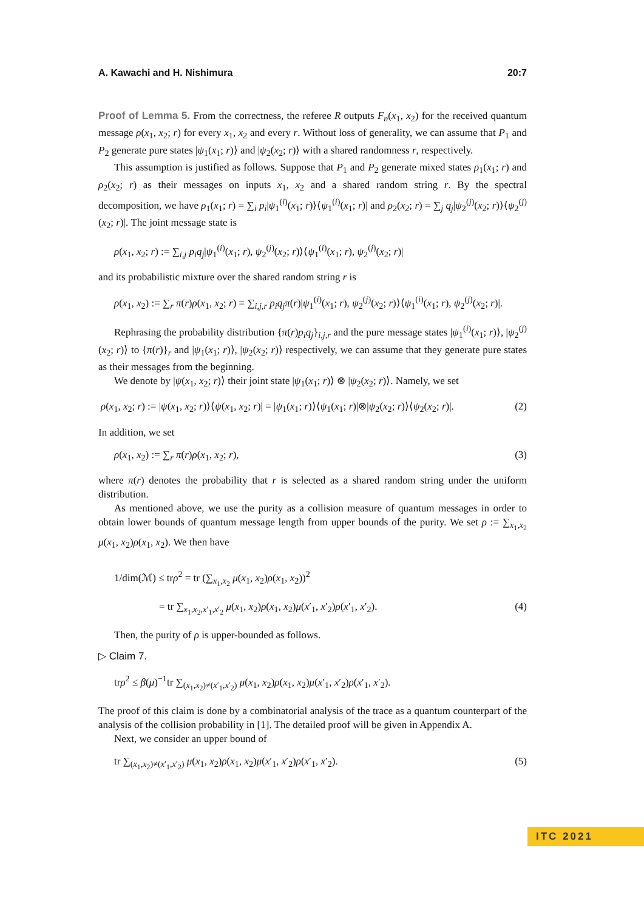A. Kawachi and H. Nishimura 20:7
Proof of Lemma 5. From the correctness, the referee R outputs F<sub>n</sub>(x<sub>1</sub>, x<sub>2</sub>) for the received quantum message ρ(x<sub>1</sub>, x<sub>2</sub>; r) for every x<sub>1</sub>, x<sub>2</sub> and every r. Without loss of generality, we can assume that P<sub>1</sub> and P<sub>2</sub> generate pure states |ψ<sub>1</sub>(x<sub>1</sub>; r)⟩ and |ψ<sub>2</sub>(x<sub>2</sub>; r)⟩ with a shared randomness r, respectively.
This assumption is justified as follows. Suppose that P<sub>1</sub> and P<sub>2</sub> generate mixed states ρ<sub>1</sub>(x<sub>1</sub>; r) and ρ<sub>2</sub>(x<sub>2</sub>; r) as their messages on inputs x<sub>1</sub>, x<sub>2</sub> and a shared random string r. By the spectral decomposition, we have ρ<sub>1</sub>(x<sub>1</sub>; r) = ∑<sub>i</sub> p<sub>i</sub>|ψ<sub>1</sub><sup>(i)</sup>(x<sub>1</sub>; r)⟩⟨ψ<sub>1</sub><sup>(i)</sup>(x<sub>1</sub>; r)| and ρ<sub>2</sub>(x<sub>2</sub>; r) = ∑<sub>j</sub> q<sub>j</sub>|ψ<sub>2</sub><sup>(j)</sup>(x<sub>2</sub>; r)⟩⟨ψ<sub>2</sub><sup>(j)</sup>(x<sub>2</sub>; r)|. The joint message state is
ρ(x<sub>1</sub>, x<sub>2</sub>; r) := ∑<sub>i,j</sub> p<sub>i</sub>q<sub>j</sub>|ψ<sub>1</sub><sup>(i)</sup>(x<sub>1</sub>; r), ψ<sub>2</sub><sup>(j)</sup>(x<sub>2</sub>; r)⟩⟨ψ<sub>1</sub><sup>(i)</sup>(x<sub>1</sub>; r), ψ<sub>2</sub><sup>(j)</sup>(x<sub>2</sub>; r)|
and its probabilistic mixture over the shared random string r is
ρ(x<sub>1</sub>, x<sub>2</sub>) := ∑<sub>r</sub> π(r)ρ(x<sub>1</sub>, x<sub>2</sub>; r) = ∑<sub>i,j,r</sub> p<sub>i</sub>q<sub>j</sub>π(r)|ψ<sub>1</sub><sup>(i)</sup>(x<sub>1</sub>; r), ψ<sub>2</sub><sup>(j)</sup>(x<sub>2</sub>; r)⟩⟨ψ<sub>1</sub><sup>(i)</sup>(x<sub>1</sub>; r), ψ<sub>2</sub><sup>(j)</sup>(x<sub>2</sub>; r)|.
Rephrasing the probability distribution {π(r)p<sub>i</sub>q<sub>j</sub>}<sub>i,j,r</sub> and the pure message states |ψ<sub>1</sub><sup>(i)</sup>(x<sub>1</sub>; r)⟩, |ψ<sub>2</sub><sup>(j)</sup>(x<sub>2</sub>; r)⟩ to {π(r)}<sub>r</sub> and |ψ<sub>1</sub>(x<sub>1</sub>; r)⟩, |ψ<sub>2</sub>(x<sub>2</sub>; r)⟩ respectively, we can assume that they generate pure states as their messages from the beginning.
We denote by |ψ(x<sub>1</sub>, x<sub>2</sub>; r)⟩ their joint state |ψ<sub>1</sub>(x<sub>1</sub>; r)⟩ ⊗ |ψ<sub>2</sub>(x<sub>2</sub>; r)⟩. Namely, we set
ρ(x<sub>1</sub>, x<sub>2</sub>; r) := |ψ(x<sub>1</sub>, x<sub>2</sub>; r)⟩⟨ψ(x<sub>1</sub>, x<sub>2</sub>; r)| = |ψ<sub>1</sub>(x<sub>1</sub>; r)⟩⟨ψ<sub>1</sub>(x<sub>1</sub>; r)|⊗|ψ<sub>2</sub>(x<sub>2</sub>; r)⟩⟨ψ<sub>2</sub>(x<sub>2</sub>; r)|. (2)
In addition, we set
ρ(x<sub>1</sub>, x<sub>2</sub>) := ∑<sub>r</sub> π(r)ρ(x<sub>1</sub>, x<sub>2</sub>; r), (3)
where π(r) denotes the probability that r is selected as a shared random string under the uniform distribution.
As mentioned above, we use the purity as a collision measure of quantum messages in order to obtain lower bounds of quantum message length from upper bounds of the purity. We set ρ := ∑<sub>x<sub>1</sub>,x<sub>2</sub></sub> μ(x<sub>1</sub>, x<sub>2</sub>)ρ(x<sub>1</sub>, x<sub>2</sub>). We then have
1/dim(ℳ) ≤ trρ<sup>2</sup> = tr (∑<sub>x<sub>1</sub>,x<sub>2</sub></sub> μ(x<sub>1</sub>, x<sub>2</sub>)ρ(x<sub>1</sub>, x<sub>2</sub>))<sup>2</sup>
= tr ∑<sub>x<sub>1</sub>,x<sub>2</sub>,x′<sub>1</sub>,x′<sub>2</sub></sub> μ(x<sub>1</sub>, x<sub>2</sub>)ρ(x<sub>1</sub>, x<sub>2</sub>)μ(x′<sub>1</sub>, x′<sub>2</sub>)ρ(x′<sub>1</sub>, x′<sub>2</sub>). (4)
Then, the purity of ρ is upper-bounded as follows.
▷ Claim 7.
trρ<sup>2</sup> ≤ β(μ)<sup>−1</sup>tr ∑<sub>(x<sub>1</sub>,x<sub>2</sub>)≠(x′<sub>1</sub>,x′<sub>2</sub>)</sub> μ(x<sub>1</sub>, x<sub>2</sub>)ρ(x<sub>1</sub>, x<sub>2</sub>)μ(x′<sub>1</sub>, x′<sub>2</sub>)ρ(x′<sub>1</sub>, x′<sub>2</sub>).
The proof of this claim is done by a combinatorial analysis of the trace as a quantum counterpart of the analysis of the collision probability in [1]. The detailed proof will be given in Appendix A.
Next, we consider an upper bound of
tr ∑<sub>(x<sub>1</sub>,x<sub>2</sub>)≠(x′<sub>1</sub>,x′<sub>2</sub>)</sub> μ(x<sub>1</sub>, x<sub>2</sub>)ρ(x<sub>1</sub>, x<sub>2</sub>)μ(x′<sub>1</sub>, x′<sub>2</sub>)ρ(x′<sub>1</sub>, x′<sub>2</sub>). (5)
ITC 2021